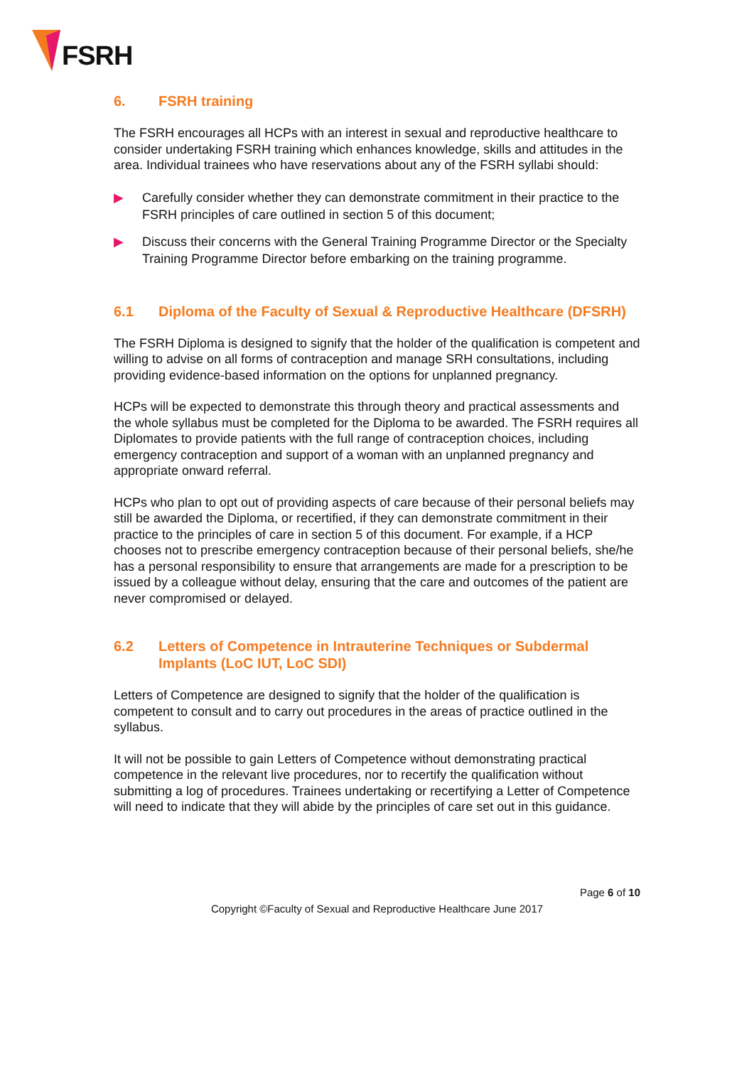FSRH
6. FSRH training
The FSRH encourages all HCPs with an interest in sexual and reproductive healthcare to consider undertaking FSRH training which enhances knowledge, skills and attitudes in the area. Individual trainees who have reservations about any of the FSRH syllabi should:
▶ Carefully consider whether they can demonstrate commitment in their practice to the FSRH principles of care outlined in section 5 of this document;
▶ Discuss their concerns with the General Training Programme Director or the Specialty Training Programme Director before embarking on the training programme.
6.1 Diploma of the Faculty of Sexual & Reproductive Healthcare (DFSRH)
The FSRH Diploma is designed to signify that the holder of the qualification is competent and willing to advise on all forms of contraception and manage SRH consultations, including providing evidence-based information on the options for unplanned pregnancy.
HCPs will be expected to demonstrate this through theory and practical assessments and the whole syllabus must be completed for the Diploma to be awarded. The FSRH requires all Diplomates to provide patients with the full range of contraception choices, including emergency contraception and support of a woman with an unplanned pregnancy and appropriate onward referral.
HCPs who plan to opt out of providing aspects of care because of their personal beliefs may still be awarded the Diploma, or recertified, if they can demonstrate commitment in their practice to the principles of care in section 5 of this document. For example, if a HCP chooses not to prescribe emergency contraception because of their personal beliefs, she/he has a personal responsibility to ensure that arrangements are made for a prescription to be issued by a colleague without delay, ensuring that the care and outcomes of the patient are never compromised or delayed.
6.2 Letters of Competence in Intrauterine Techniques or Subdermal Implants (LoC IUT, LoC SDI)
Letters of Competence are designed to signify that the holder of the qualification is competent to consult and to carry out procedures in the areas of practice outlined in the syllabus.
It will not be possible to gain Letters of Competence without demonstrating practical competence in the relevant live procedures, nor to recertify the qualification without submitting a log of procedures. Trainees undertaking or recertifying a Letter of Competence will need to indicate that they will abide by the principles of care set out in this guidance.
Page 6 of 10
Copyright ©Faculty of Sexual and Reproductive Healthcare June 2017